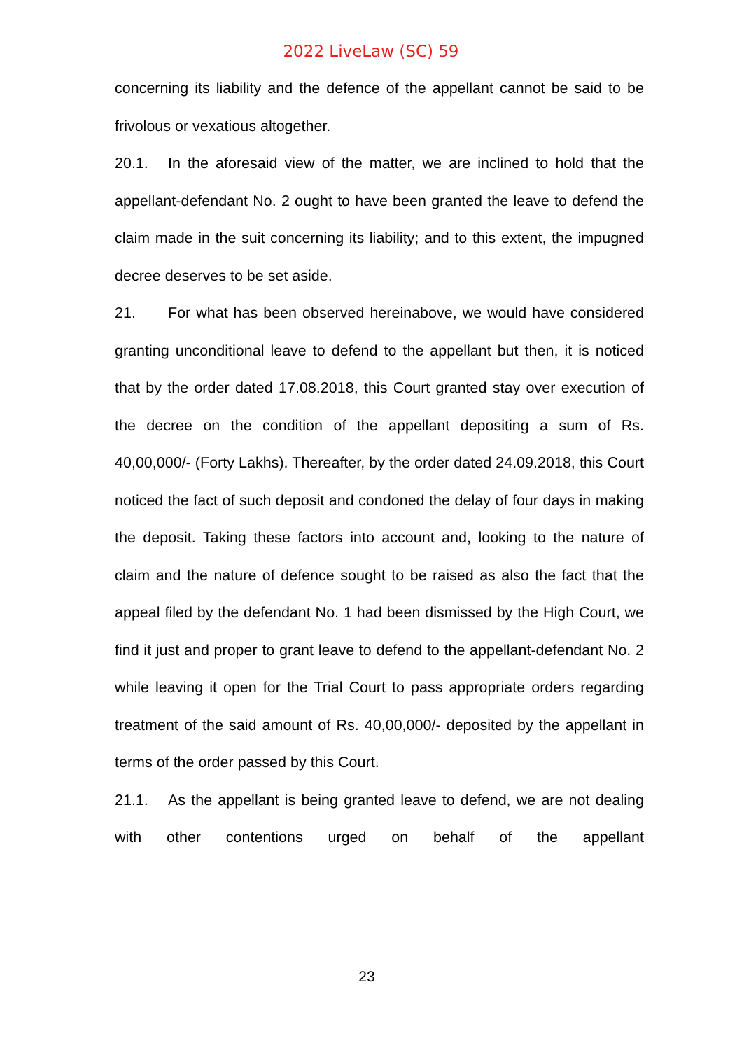2022 LiveLaw (SC) 59
concerning its liability and the defence of the appellant cannot be said to be frivolous or vexatious altogether.
20.1. In the aforesaid view of the matter, we are inclined to hold that the appellant-defendant No. 2 ought to have been granted the leave to defend the claim made in the suit concerning its liability; and to this extent, the impugned decree deserves to be set aside.
21. For what has been observed hereinabove, we would have considered granting unconditional leave to defend to the appellant but then, it is noticed that by the order dated 17.08.2018, this Court granted stay over execution of the decree on the condition of the appellant depositing a sum of Rs. 40,00,000/- (Forty Lakhs). Thereafter, by the order dated 24.09.2018, this Court noticed the fact of such deposit and condoned the delay of four days in making the deposit. Taking these factors into account and, looking to the nature of claim and the nature of defence sought to be raised as also the fact that the appeal filed by the defendant No. 1 had been dismissed by the High Court, we find it just and proper to grant leave to defend to the appellant-defendant No. 2 while leaving it open for the Trial Court to pass appropriate orders regarding treatment of the said amount of Rs. 40,00,000/- deposited by the appellant in terms of the order passed by this Court.
21.1. As the appellant is being granted leave to defend, we are not dealing with other contentions urged on behalf of the appellant
23